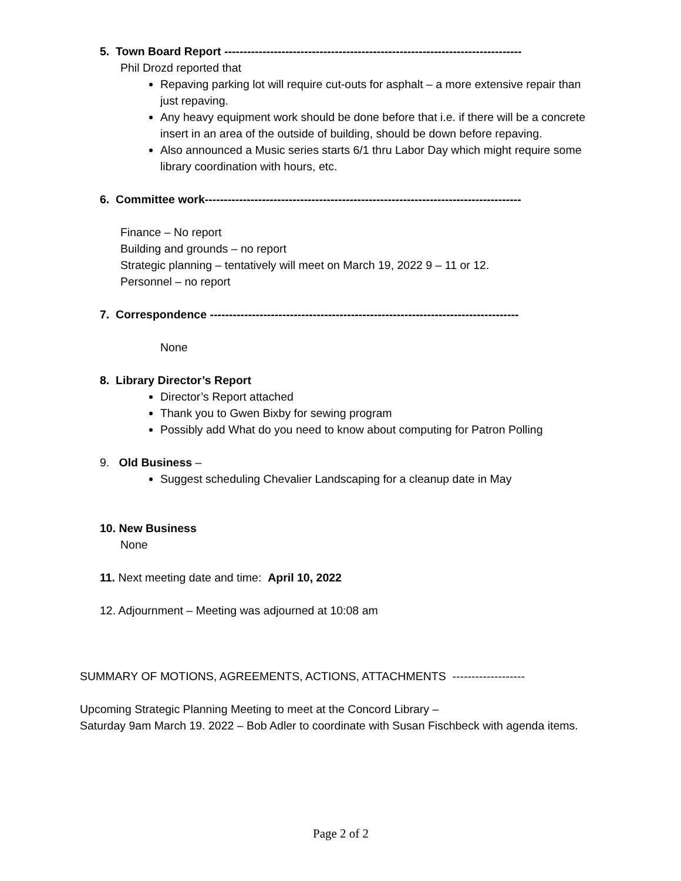5. Town Board Report ------------------------------------------------------------------------------
Phil Drozd reported that
Repaving parking lot will require cut-outs for asphalt – a more extensive repair than just repaving.
Any heavy equipment work should be done before that i.e. if there will be a concrete insert in an area of the outside of building, should be down before repaving.
Also announced a Music series starts 6/1 thru Labor Day which might require some library coordination with hours, etc.
6. Committee work-----------------------------------------------------------------------------------
Finance – No report
Building and grounds – no report
Strategic planning – tentatively will meet on March 19, 2022 9 – 11 or 12.
Personnel – no report
7. Correspondence ---------------------------------------------------------------------------------
None
8. Library Director’s Report
Director’s Report attached
Thank you to Gwen Bixby for sewing program
Possibly add What do you need to know about computing for Patron Polling
9. Old Business –
Suggest scheduling Chevalier Landscaping for a cleanup date in May
10. New Business
None
11. Next meeting date and time: April 10, 2022
12. Adjournment – Meeting was adjourned at 10:08 am
SUMMARY OF MOTIONS, AGREEMENTS, ACTIONS, ATTACHMENTS -------------------
Upcoming Strategic Planning Meeting to meet at the Concord Library –
Saturday 9am March 19. 2022 – Bob Adler to coordinate with Susan Fischbeck with agenda items.
Page 2 of 2